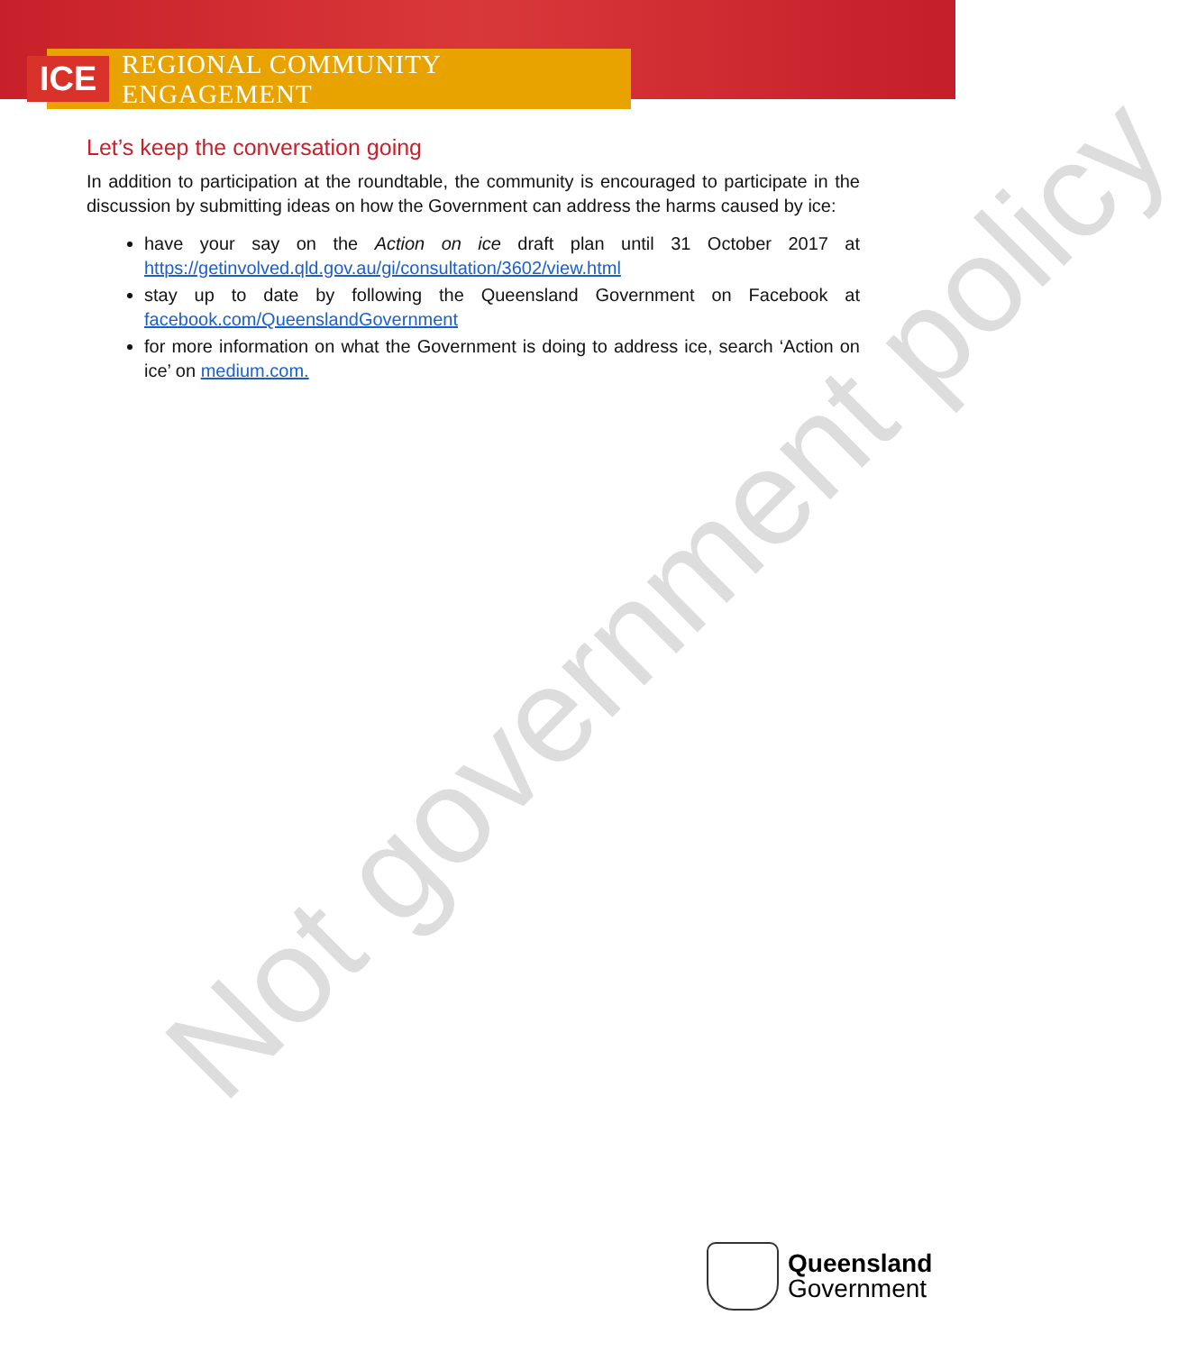ICE REGIONAL COMMUNITY ENGAGEMENT
Not government policy
Let’s keep the conversation going
In addition to participation at the roundtable, the community is encouraged to participate in the discussion by submitting ideas on how the Government can address the harms caused by ice:
have your say on the Action on ice draft plan until 31 October 2017 at https://getinvolved.qld.gov.au/gi/consultation/3602/view.html
stay up to date by following the Queensland Government on Facebook at facebook.com/QueenslandGovernment
for more information on what the Government is doing to address ice, search ‘Action on ice’ on medium.com.
Queensland
Government